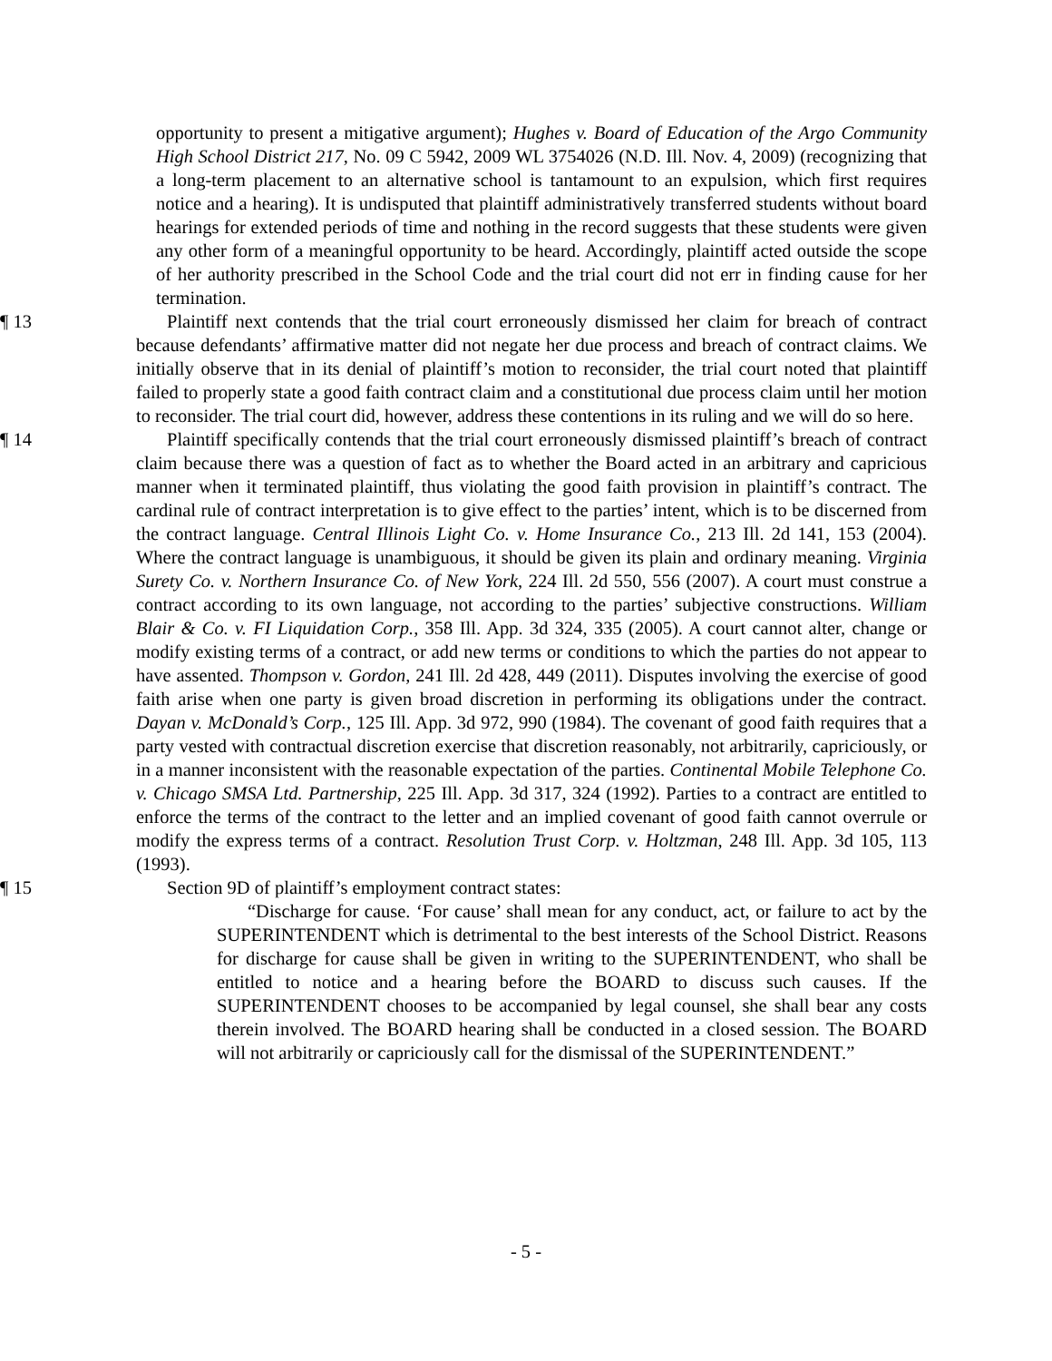opportunity to present a mitigative argument); Hughes v. Board of Education of the Argo Community High School District 217, No. 09 C 5942, 2009 WL 3754026 (N.D. Ill. Nov. 4, 2009) (recognizing that a long-term placement to an alternative school is tantamount to an expulsion, which first requires notice and a hearing). It is undisputed that plaintiff administratively transferred students without board hearings for extended periods of time and nothing in the record suggests that these students were given any other form of a meaningful opportunity to be heard. Accordingly, plaintiff acted outside the scope of her authority prescribed in the School Code and the trial court did not err in finding cause for her termination.
¶ 13 Plaintiff next contends that the trial court erroneously dismissed her claim for breach of contract because defendants’ affirmative matter did not negate her due process and breach of contract claims. We initially observe that in its denial of plaintiff’s motion to reconsider, the trial court noted that plaintiff failed to properly state a good faith contract claim and a constitutional due process claim until her motion to reconsider. The trial court did, however, address these contentions in its ruling and we will do so here.
¶ 14 Plaintiff specifically contends that the trial court erroneously dismissed plaintiff’s breach of contract claim because there was a question of fact as to whether the Board acted in an arbitrary and capricious manner when it terminated plaintiff, thus violating the good faith provision in plaintiff’s contract. The cardinal rule of contract interpretation is to give effect to the parties’ intent, which is to be discerned from the contract language. Central Illinois Light Co. v. Home Insurance Co., 213 Ill. 2d 141, 153 (2004). Where the contract language is unambiguous, it should be given its plain and ordinary meaning. Virginia Surety Co. v. Northern Insurance Co. of New York, 224 Ill. 2d 550, 556 (2007). A court must construe a contract according to its own language, not according to the parties’ subjective constructions. William Blair & Co. v. FI Liquidation Corp., 358 Ill. App. 3d 324, 335 (2005). A court cannot alter, change or modify existing terms of a contract, or add new terms or conditions to which the parties do not appear to have assented. Thompson v. Gordon, 241 Ill. 2d 428, 449 (2011). Disputes involving the exercise of good faith arise when one party is given broad discretion in performing its obligations under the contract. Dayan v. McDonald’s Corp., 125 Ill. App. 3d 972, 990 (1984). The covenant of good faith requires that a party vested with contractual discretion exercise that discretion reasonably, not arbitrarily, capriciously, or in a manner inconsistent with the reasonable expectation of the parties. Continental Mobile Telephone Co. v. Chicago SMSA Ltd. Partnership, 225 Ill. App. 3d 317, 324 (1992). Parties to a contract are entitled to enforce the terms of the contract to the letter and an implied covenant of good faith cannot overrule or modify the express terms of a contract. Resolution Trust Corp. v. Holtzman, 248 Ill. App. 3d 105, 113 (1993).
¶ 15 Section 9D of plaintiff’s employment contract states:
“Discharge for cause. ‘For cause’ shall mean for any conduct, act, or failure to act by the SUPERINTENDENT which is detrimental to the best interests of the School District. Reasons for discharge for cause shall be given in writing to the SUPERINTENDENT, who shall be entitled to notice and a hearing before the BOARD to discuss such causes. If the SUPERINTENDENT chooses to be accompanied by legal counsel, she shall bear any costs therein involved. The BOARD hearing shall be conducted in a closed session. The BOARD will not arbitrarily or capriciously call for the dismissal of the SUPERINTENDENT.”
- 5 -